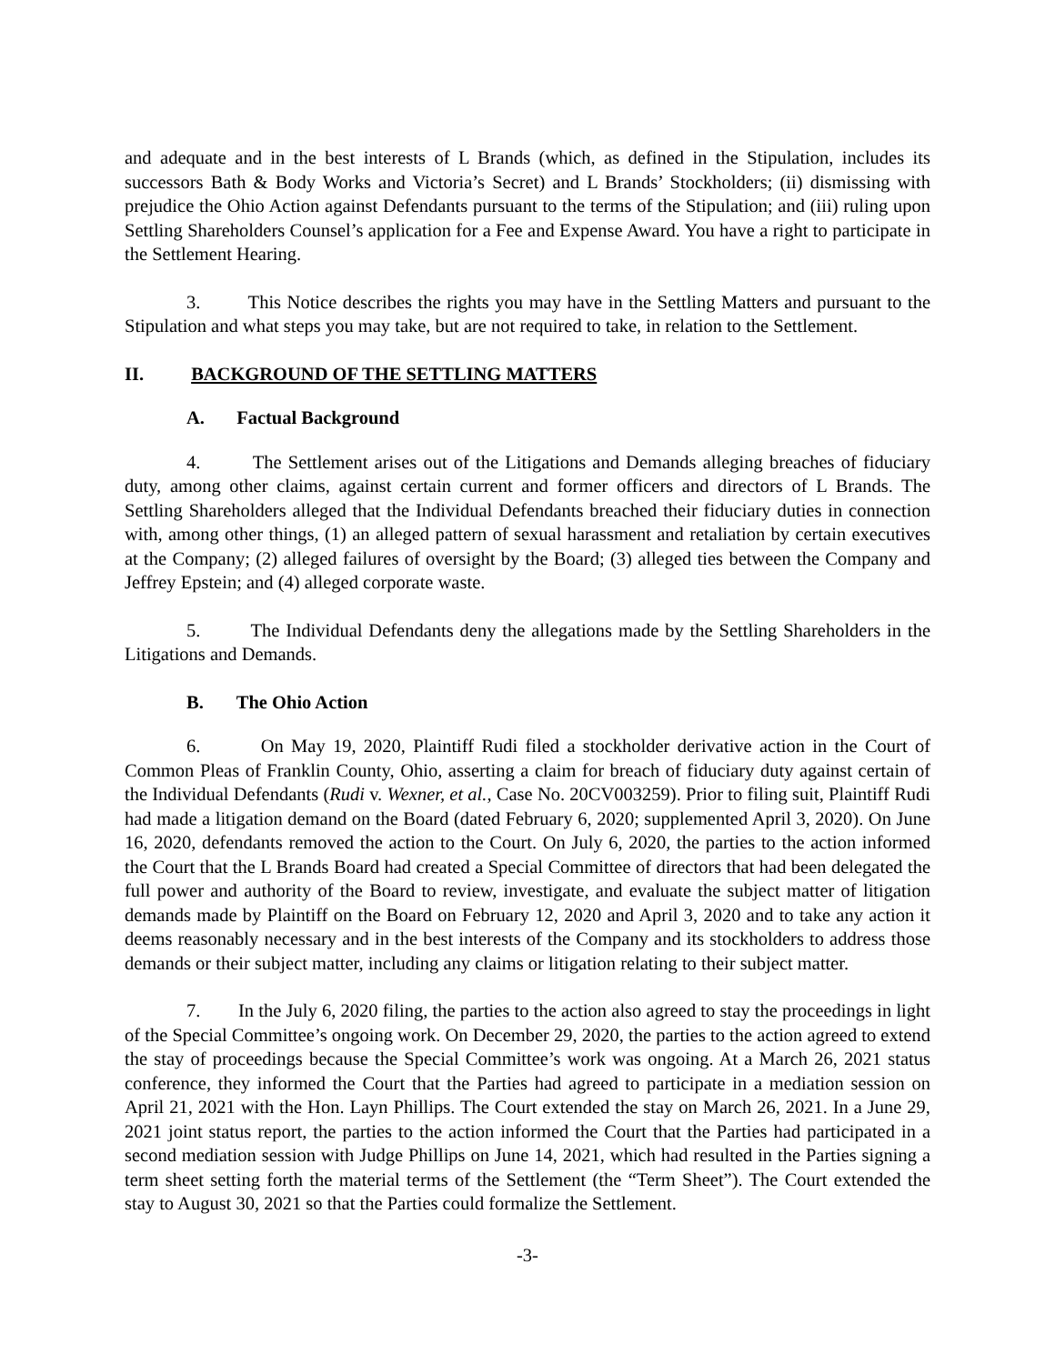and adequate and in the best interests of L Brands (which, as defined in the Stipulation, includes its successors Bath & Body Works and Victoria’s Secret) and L Brands’ Stockholders; (ii) dismissing with prejudice the Ohio Action against Defendants pursuant to the terms of the Stipulation; and (iii) ruling upon Settling Shareholders Counsel’s application for a Fee and Expense Award. You have a right to participate in the Settlement Hearing.
3. This Notice describes the rights you may have in the Settling Matters and pursuant to the Stipulation and what steps you may take, but are not required to take, in relation to the Settlement.
II. BACKGROUND OF THE SETTLING MATTERS
A. Factual Background
4. The Settlement arises out of the Litigations and Demands alleging breaches of fiduciary duty, among other claims, against certain current and former officers and directors of L Brands. The Settling Shareholders alleged that the Individual Defendants breached their fiduciary duties in connection with, among other things, (1) an alleged pattern of sexual harassment and retaliation by certain executives at the Company; (2) alleged failures of oversight by the Board; (3) alleged ties between the Company and Jeffrey Epstein; and (4) alleged corporate waste.
5. The Individual Defendants deny the allegations made by the Settling Shareholders in the Litigations and Demands.
B. The Ohio Action
6. On May 19, 2020, Plaintiff Rudi filed a stockholder derivative action in the Court of Common Pleas of Franklin County, Ohio, asserting a claim for breach of fiduciary duty against certain of the Individual Defendants (Rudi v. Wexner, et al., Case No. 20CV003259). Prior to filing suit, Plaintiff Rudi had made a litigation demand on the Board (dated February 6, 2020; supplemented April 3, 2020). On June 16, 2020, defendants removed the action to the Court. On July 6, 2020, the parties to the action informed the Court that the L Brands Board had created a Special Committee of directors that had been delegated the full power and authority of the Board to review, investigate, and evaluate the subject matter of litigation demands made by Plaintiff on the Board on February 12, 2020 and April 3, 2020 and to take any action it deems reasonably necessary and in the best interests of the Company and its stockholders to address those demands or their subject matter, including any claims or litigation relating to their subject matter.
7. In the July 6, 2020 filing, the parties to the action also agreed to stay the proceedings in light of the Special Committee’s ongoing work. On December 29, 2020, the parties to the action agreed to extend the stay of proceedings because the Special Committee’s work was ongoing. At a March 26, 2021 status conference, they informed the Court that the Parties had agreed to participate in a mediation session on April 21, 2021 with the Hon. Layn Phillips. The Court extended the stay on March 26, 2021. In a June 29, 2021 joint status report, the parties to the action informed the Court that the Parties had participated in a second mediation session with Judge Phillips on June 14, 2021, which had resulted in the Parties signing a term sheet setting forth the material terms of the Settlement (the “Term Sheet”). The Court extended the stay to August 30, 2021 so that the Parties could formalize the Settlement.
-3-